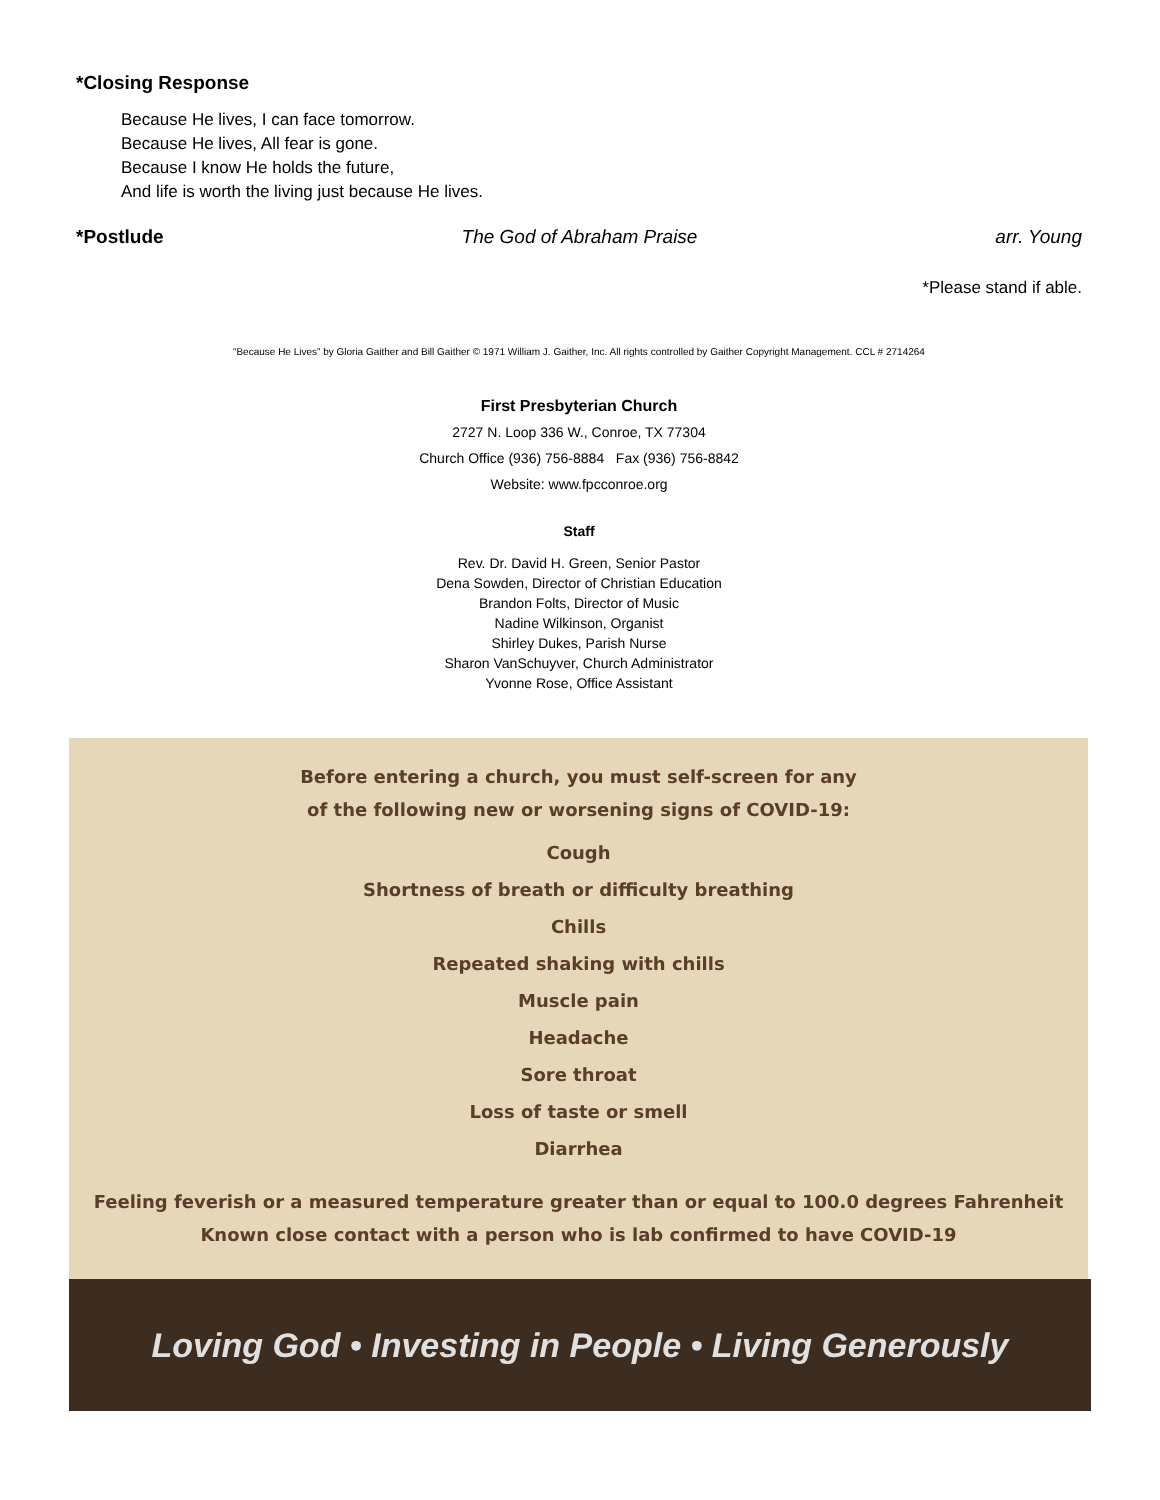*Closing Response
Because He lives, I can face tomorrow.
Because He lives, All fear is gone.
Because I know He holds the future,
And life is worth the living just because He lives.
*Postlude The God of Abraham Praise arr. Young
*Please stand if able.
“Because He Lives” by Gloria Gaither and Bill Gaither © 1971 William J. Gaither, Inc. All rights controlled by Gaither Copyright Management. CCL # 2714264
First Presbyterian Church
2727 N. Loop 336 W., Conroe, TX 77304
Church Office (936) 756-8884 Fax (936) 756-8842
Website: www.fpcconroe.org
Staff
Rev. Dr. David H. Green, Senior Pastor
Dena Sowden, Director of Christian Education
Brandon Folts, Director of Music
Nadine Wilkinson, Organist
Shirley Dukes, Parish Nurse
Sharon VanSchuyver, Church Administrator
Yvonne Rose, Office Assistant
Before entering a church, you must self-screen for any
of the following new or worsening signs of COVID-19:
Cough
Shortness of breath or difficulty breathing
Chills
Repeated shaking with chills
Muscle pain
Headache
Sore throat
Loss of taste or smell
Diarrhea
Feeling feverish or a measured temperature greater than or equal to 100.0 degrees Fahrenheit
Known close contact with a person who is lab confirmed to have COVID-19
Loving God • Investing in People • Living Generously